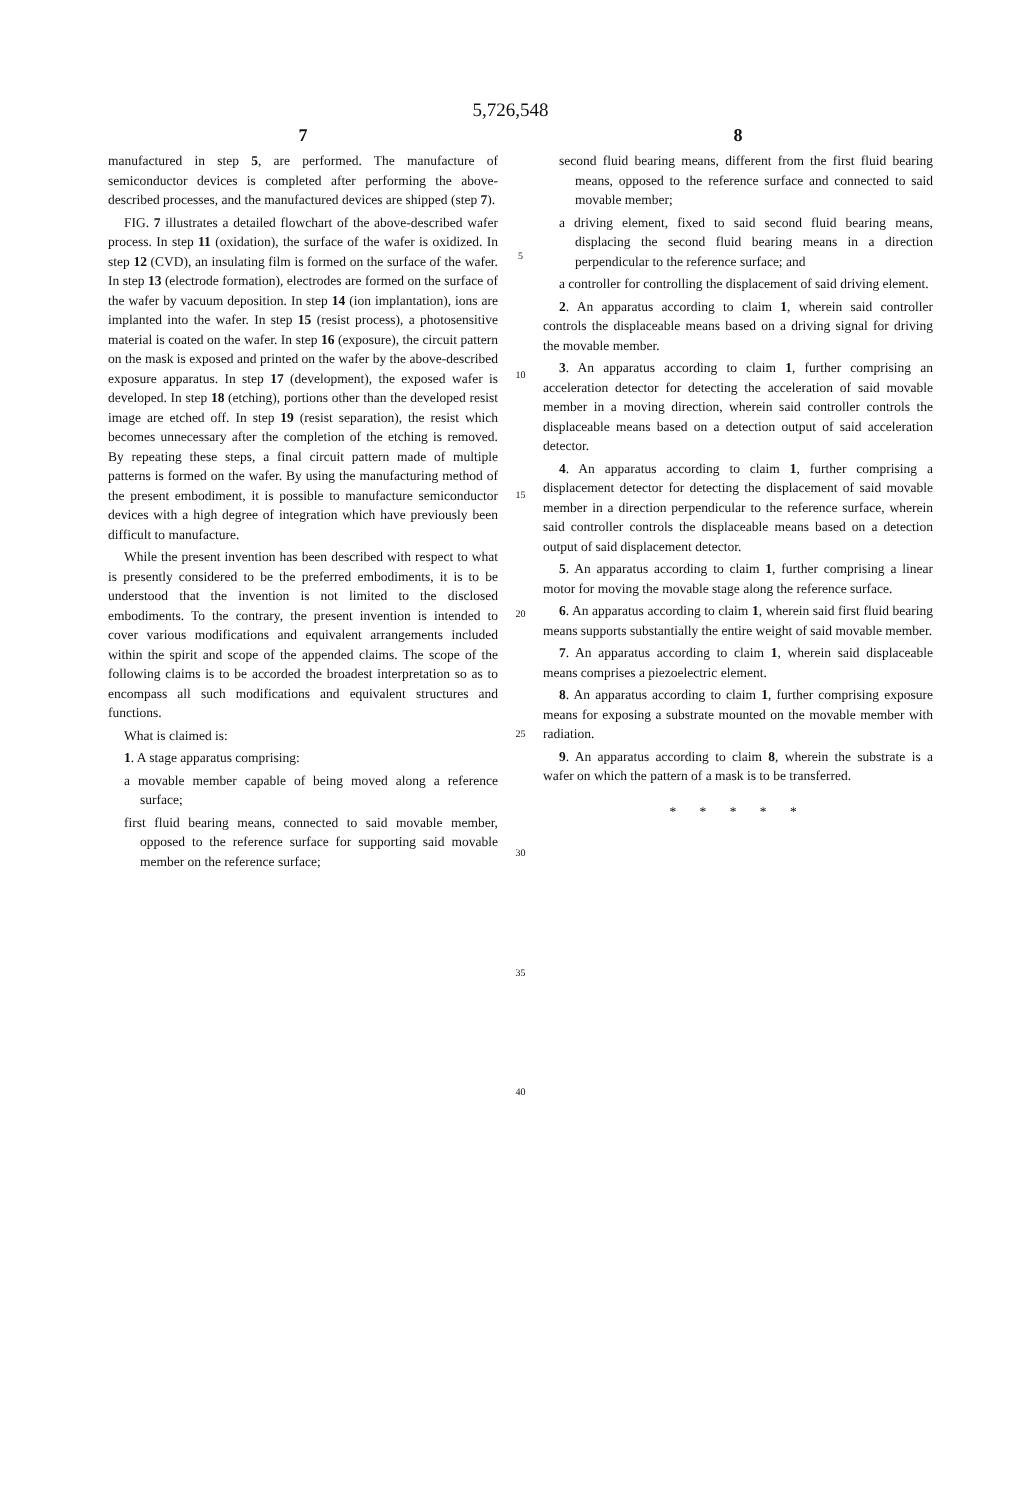5,726,548
7
manufactured in step 5, are performed. The manufacture of semiconductor devices is completed after performing the above-described processes, and the manufactured devices are shipped (step 7).
FIG. 7 illustrates a detailed flowchart of the above-described wafer process. In step 11 (oxidation), the surface of the wafer is oxidized. In step 12 (CVD), an insulating film is formed on the surface of the wafer. In step 13 (electrode formation), electrodes are formed on the surface of the wafer by vacuum deposition. In step 14 (ion implantation), ions are implanted into the wafer. In step 15 (resist process), a photosensitive material is coated on the wafer. In step 16 (exposure), the circuit pattern on the mask is exposed and printed on the wafer by the above-described exposure apparatus. In step 17 (development), the exposed wafer is developed. In step 18 (etching), portions other than the developed resist image are etched off. In step 19 (resist separation), the resist which becomes unnecessary after the completion of the etching is removed. By repeating these steps, a final circuit pattern made of multiple patterns is formed on the wafer. By using the manufacturing method of the present embodiment, it is possible to manufacture semiconductor devices with a high degree of integration which have previously been difficult to manufacture.
While the present invention has been described with respect to what is presently considered to be the preferred embodiments, it is to be understood that the invention is not limited to the disclosed embodiments. To the contrary, the present invention is intended to cover various modifications and equivalent arrangements included within the spirit and scope of the appended claims. The scope of the following claims is to be accorded the broadest interpretation so as to encompass all such modifications and equivalent structures and functions.
What is claimed is:
1. A stage apparatus comprising:
a movable member capable of being moved along a reference surface;
first fluid bearing means, connected to said movable member, opposed to the reference surface for supporting said movable member on the reference surface;
5
10
15
20
25
30
35
40
8
second fluid bearing means, different from the first fluid bearing means, opposed to the reference surface and connected to said movable member;
a driving element, fixed to said second fluid bearing means, displacing the second fluid bearing means in a direction perpendicular to the reference surface; and
a controller for controlling the displacement of said driving element.
2. An apparatus according to claim 1, wherein said controller controls the displaceable means based on a driving signal for driving the movable member.
3. An apparatus according to claim 1, further comprising an acceleration detector for detecting the acceleration of said movable member in a moving direction, wherein said controller controls the displaceable means based on a detection output of said acceleration detector.
4. An apparatus according to claim 1, further comprising a displacement detector for detecting the displacement of said movable member in a direction perpendicular to the reference surface, wherein said controller controls the displaceable means based on a detection output of said displacement detector.
5. An apparatus according to claim 1, further comprising a linear motor for moving the movable stage along the reference surface.
6. An apparatus according to claim 1, wherein said first fluid bearing means supports substantially the entire weight of said movable member.
7. An apparatus according to claim 1, wherein said displaceable means comprises a piezoelectric element.
8. An apparatus according to claim 1, further comprising exposure means for exposing a substrate mounted on the movable member with radiation.
9. An apparatus according to claim 8, wherein the substrate is a wafer on which the pattern of a mask is to be transferred.
* * * * *